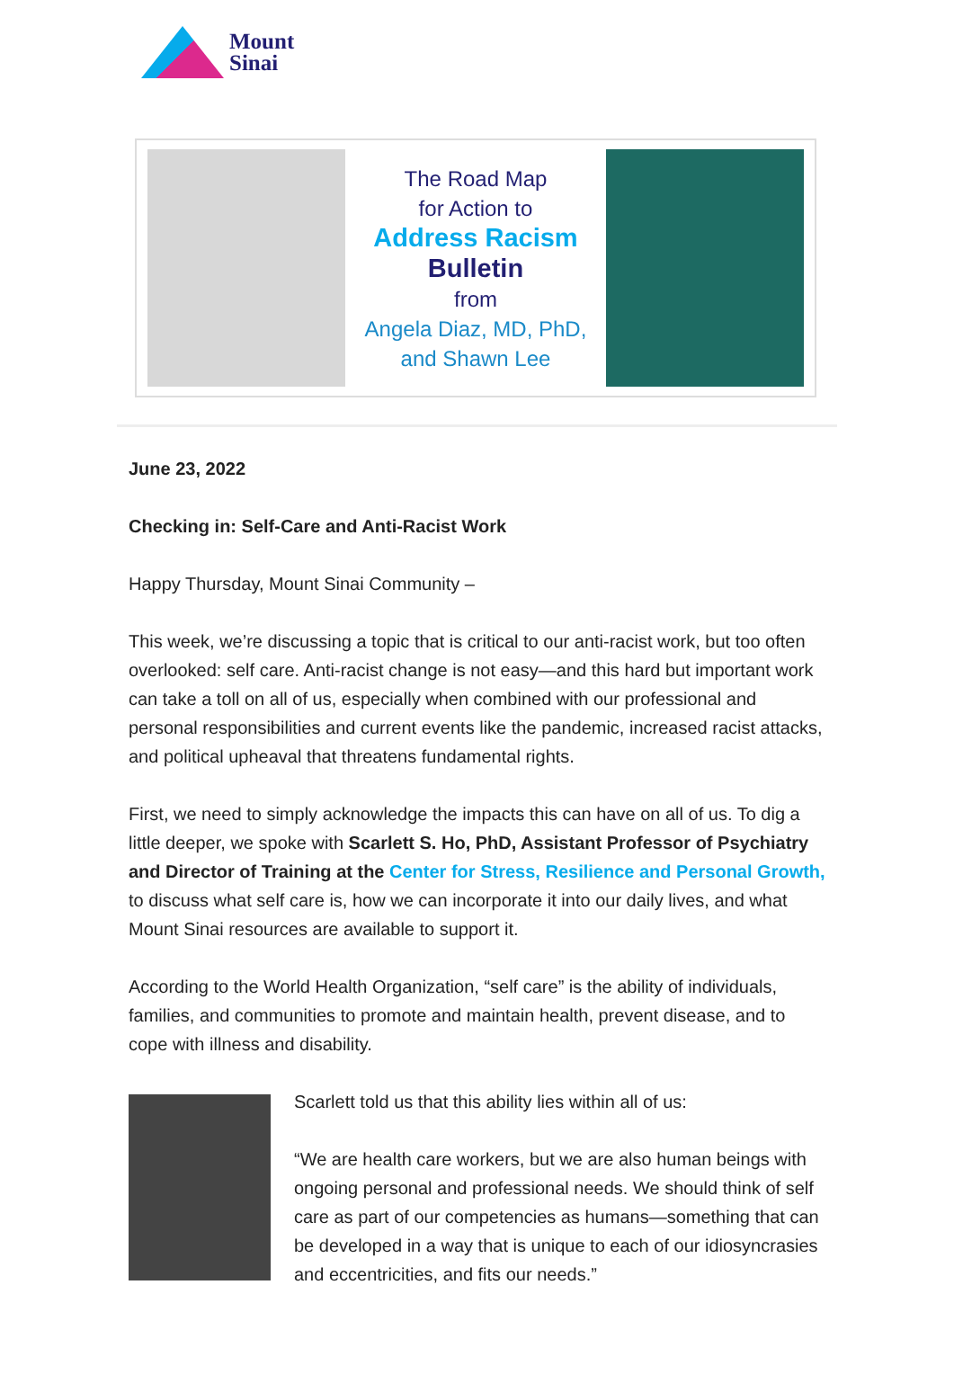Mount
Sinai
The Road Map
for Action to
Address Racism
Bulletin
from
Angela Diaz, MD, PhD,
and Shawn Lee
June 23, 2022
Checking in: Self-Care and Anti-Racist Work
Happy Thursday, Mount Sinai Community –
This week, we’re discussing a topic that is critical to our anti-racist work, but too often overlooked: self care. Anti-racist change is not easy—and this hard but important work can take a toll on all of us, especially when combined with our professional and personal responsibilities and current events like the pandemic, increased racist attacks, and political upheaval that threatens fundamental rights.
First, we need to simply acknowledge the impacts this can have on all of us. To dig a little deeper, we spoke with Scarlett S. Ho, PhD, Assistant Professor of Psychiatry and Director of Training at the Center for Stress, Resilience and Personal Growth, to discuss what self care is, how we can incorporate it into our daily lives, and what Mount Sinai resources are available to support it.
According to the World Health Organization, “self care” is the ability of individuals, families, and communities to promote and maintain health, prevent disease, and to cope with illness and disability.
Scarlett told us that this ability lies within all of us:
“We are health care workers, but we are also human beings with ongoing personal and professional needs. We should think of self care as part of our competencies as humans—something that can be developed in a way that is unique to each of our idiosyncrasies and eccentricities, and fits our needs.”